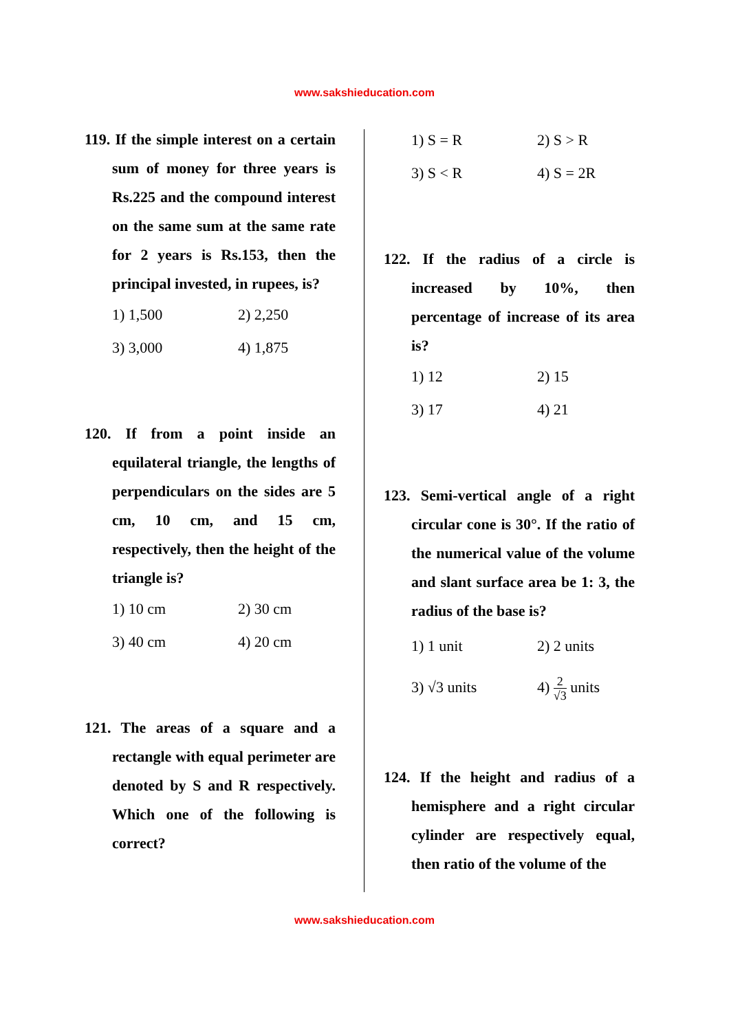www.sakshieducation.com
119. If the simple interest on a certain sum of money for three years is Rs.225 and the compound interest on the same sum at the same rate for 2 years is Rs.153, then the principal invested, in rupees, is?
1) 1,500
2) 2,250
3) 3,000
4) 1,875
120. If from a point inside an equilateral triangle, the lengths of perpendiculars on the sides are 5 cm, 10 cm, and 15 cm, respectively, then the height of the triangle is?
1) 10 cm
2) 30 cm
3) 40 cm
4) 20 cm
121. The areas of a square and a rectangle with equal perimeter are denoted by S and R respectively. Which one of the following is correct?
1) S = R
2) S > R
3) S < R
4) S = 2R
122. If the radius of a circle is increased by 10%, then percentage of increase of its area is?
1) 12
2) 15
3) 17
4) 21
123. Semi-vertical angle of a right circular cone is 30°. If the ratio of the numerical value of the volume and slant surface area be 1: 3, the radius of the base is?
1) 1 unit
2) 2 units
3) √3 units
4) 2 √3 units
124. If the height and radius of a hemisphere and a right circular cylinder are respectively equal, then ratio of the volume of the
www.sakshieducation.com